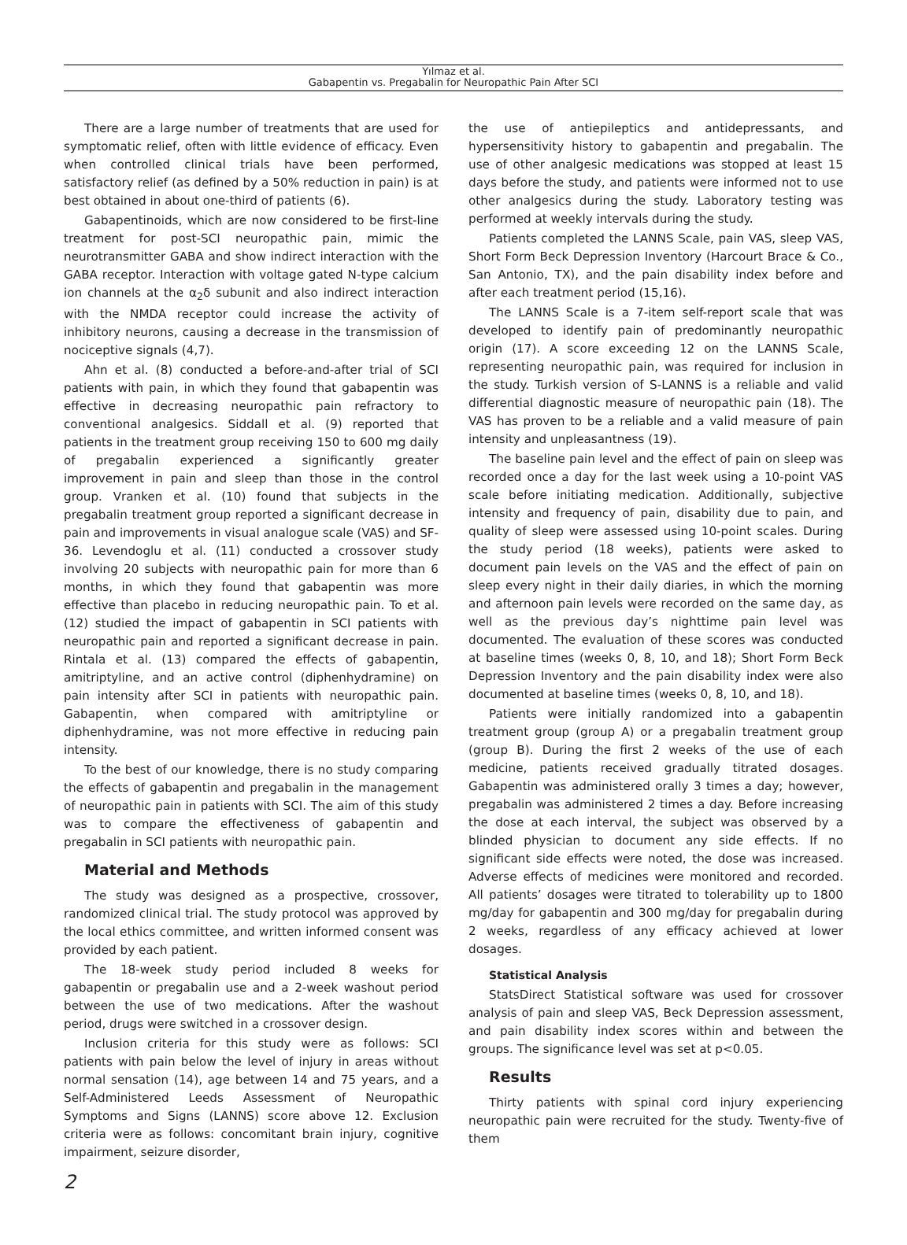Yılmaz et al.
Gabapentin vs. Pregabalin for Neuropathic Pain After SCI
There are a large number of treatments that are used for symptomatic relief, often with little evidence of efficacy. Even when controlled clinical trials have been performed, satisfactory relief (as defined by a 50% reduction in pain) is at best obtained in about one-third of patients (6).
Gabapentinoids, which are now considered to be first-line treatment for post-SCI neuropathic pain, mimic the neurotransmitter GABA and show indirect interaction with the GABA receptor. Interaction with voltage gated N-type calcium ion channels at the α<sub>2</sub>δ subunit and also indirect interaction with the NMDA receptor could increase the activity of inhibitory neurons, causing a decrease in the transmission of nociceptive signals (4,7).
Ahn et al. (8) conducted a before-and-after trial of SCI patients with pain, in which they found that gabapentin was effective in decreasing neuropathic pain refractory to conventional analgesics. Siddall et al. (9) reported that patients in the treatment group receiving 150 to 600 mg daily of pregabalin experienced a significantly greater improvement in pain and sleep than those in the control group. Vranken et al. (10) found that subjects in the pregabalin treatment group reported a significant decrease in pain and improvements in visual analogue scale (VAS) and SF-36. Levendoglu et al. (11) conducted a crossover study involving 20 subjects with neuropathic pain for more than 6 months, in which they found that gabapentin was more effective than placebo in reducing neuropathic pain. To et al. (12) studied the impact of gabapentin in SCI patients with neuropathic pain and reported a significant decrease in pain. Rintala et al. (13) compared the effects of gabapentin, amitriptyline, and an active control (diphenhydramine) on pain intensity after SCI in patients with neuropathic pain. Gabapentin, when compared with amitriptyline or diphenhydramine, was not more effective in reducing pain intensity.
To the best of our knowledge, there is no study comparing the effects of gabapentin and pregabalin in the management of neuropathic pain in patients with SCI. The aim of this study was to compare the effectiveness of gabapentin and pregabalin in SCI patients with neuropathic pain.
Material and Methods
The study was designed as a prospective, crossover, randomized clinical trial. The study protocol was approved by the local ethics committee, and written informed consent was provided by each patient.
The 18-week study period included 8 weeks for gabapentin or pregabalin use and a 2-week washout period between the use of two medications. After the washout period, drugs were switched in a crossover design.
Inclusion criteria for this study were as follows: SCI patients with pain below the level of injury in areas without normal sensation (14), age between 14 and 75 years, and a Self-Administered Leeds Assessment of Neuropathic Symptoms and Signs (LANNS) score above 12. Exclusion criteria were as follows: concomitant brain injury, cognitive impairment, seizure disorder,
the use of antiepileptics and antidepressants, and hypersensitivity history to gabapentin and pregabalin. The use of other analgesic medications was stopped at least 15 days before the study, and patients were informed not to use other analgesics during the study. Laboratory testing was performed at weekly intervals during the study.
Patients completed the LANNS Scale, pain VAS, sleep VAS, Short Form Beck Depression Inventory (Harcourt Brace & Co., San Antonio, TX), and the pain disability index before and after each treatment period (15,16).
The LANNS Scale is a 7-item self-report scale that was developed to identify pain of predominantly neuropathic origin (17). A score exceeding 12 on the LANNS Scale, representing neuropathic pain, was required for inclusion in the study. Turkish version of S-LANNS is a reliable and valid differential diagnostic measure of neuropathic pain (18). The VAS has proven to be a reliable and a valid measure of pain intensity and unpleasantness (19).
The baseline pain level and the effect of pain on sleep was recorded once a day for the last week using a 10-point VAS scale before initiating medication. Additionally, subjective intensity and frequency of pain, disability due to pain, and quality of sleep were assessed using 10-point scales. During the study period (18 weeks), patients were asked to document pain levels on the VAS and the effect of pain on sleep every night in their daily diaries, in which the morning and afternoon pain levels were recorded on the same day, as well as the previous day’s nighttime pain level was documented. The evaluation of these scores was conducted at baseline times (weeks 0, 8, 10, and 18); Short Form Beck Depression Inventory and the pain disability index were also documented at baseline times (weeks 0, 8, 10, and 18).
Patients were initially randomized into a gabapentin treatment group (group A) or a pregabalin treatment group (group B). During the first 2 weeks of the use of each medicine, patients received gradually titrated dosages. Gabapentin was administered orally 3 times a day; however, pregabalin was administered 2 times a day. Before increasing the dose at each interval, the subject was observed by a blinded physician to document any side effects. If no significant side effects were noted, the dose was increased. Adverse effects of medicines were monitored and recorded. All patients’ dosages were titrated to tolerability up to 1800 mg/day for gabapentin and 300 mg/day for pregabalin during 2 weeks, regardless of any efficacy achieved at lower dosages.
Statistical Analysis
StatsDirect Statistical software was used for crossover analysis of pain and sleep VAS, Beck Depression assessment, and pain disability index scores within and between the groups. The significance level was set at p<0.05.
Results
Thirty patients with spinal cord injury experiencing neuropathic pain were recruited for the study. Twenty-five of them
2